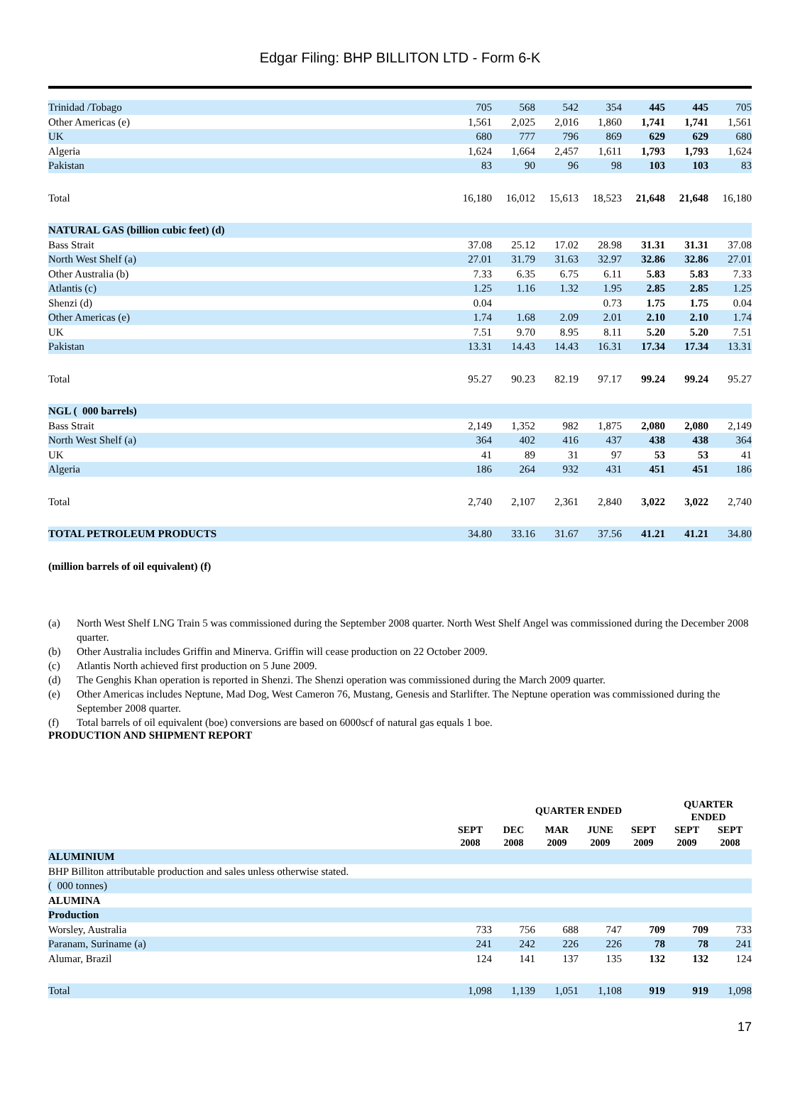Edgar Filing: BHP BILLITON LTD - Form 6-K
| Trinidad /Tobago | 705 | 568 | 542 | 354 | 445 | 445 | 705 |
| Other Americas (e) | 1,561 | 2,025 | 2,016 | 1,860 | 1,741 | 1,741 | 1,561 |
| UK | 680 | 777 | 796 | 869 | 629 | 629 | 680 |
| Algeria | 1,624 | 1,664 | 2,457 | 1,611 | 1,793 | 1,793 | 1,624 |
| Pakistan | 83 | 90 | 96 | 98 | 103 | 103 | 83 |
| Total | 16,180 | 16,012 | 15,613 | 18,523 | 21,648 | 21,648 | 16,180 |
| NATURAL GAS (billion cubic feet) (d) | | | | | | | |
| Bass Strait | 37.08 | 25.12 | 17.02 | 28.98 | 31.31 | 31.31 | 37.08 |
| North West Shelf (a) | 27.01 | 31.79 | 31.63 | 32.97 | 32.86 | 32.86 | 27.01 |
| Other Australia (b) | 7.33 | 6.35 | 6.75 | 6.11 | 5.83 | 5.83 | 7.33 |
| Atlantis (c) | 1.25 | 1.16 | 1.32 | 1.95 | 2.85 | 2.85 | 1.25 |
| Shenzi (d) | 0.04 | | | 0.73 | 1.75 | 1.75 | 0.04 |
| Other Americas (e) | 1.74 | 1.68 | 2.09 | 2.01 | 2.10 | 2.10 | 1.74 |
| UK | 7.51 | 9.70 | 8.95 | 8.11 | 5.20 | 5.20 | 7.51 |
| Pakistan | 13.31 | 14.43 | 14.43 | 16.31 | 17.34 | 17.34 | 13.31 |
| Total | 95.27 | 90.23 | 82.19 | 97.17 | 99.24 | 99.24 | 95.27 |
| NGL ( 000 barrels) | | | | | | | |
| Bass Strait | 2,149 | 1,352 | 982 | 1,875 | 2,080 | 2,080 | 2,149 |
| North West Shelf (a) | 364 | 402 | 416 | 437 | 438 | 438 | 364 |
| UK | 41 | 89 | 31 | 97 | 53 | 53 | 41 |
| Algeria | 186 | 264 | 932 | 431 | 451 | 451 | 186 |
| Total | 2,740 | 2,107 | 2,361 | 2,840 | 3,022 | 3,022 | 2,740 |
| TOTAL PETROLEUM PRODUCTS | 34.80 | 33.16 | 31.67 | 37.56 | 41.21 | 41.21 | 34.80 |
| (million barrels of oil equivalent) (f) | | | | | | | |
(a) North West Shelf LNG Train 5 was commissioned during the September 2008 quarter. North West Shelf Angel was commissioned during the December 2008 quarter.
(b) Other Australia includes Griffin and Minerva. Griffin will cease production on 22 October 2009.
(c) Atlantis North achieved first production on 5 June 2009.
(d) The Genghis Khan operation is reported in Shenzi. The Shenzi operation was commissioned during the March 2009 quarter.
(e) Other Americas includes Neptune, Mad Dog, West Cameron 76, Mustang, Genesis and Starlifter. The Neptune operation was commissioned during the September 2008 quarter.
(f) Total barrels of oil equivalent (boe) conversions are based on 6000scf of natural gas equals 1 boe.
PRODUCTION AND SHIPMENT REPORT
| | | QUARTER ENDED | | | | QUARTER ENDED | |
| --- | --- | --- | --- | --- | --- | --- | --- |
| | SEPT 2008 | DEC 2008 | MAR 2009 | JUNE 2009 | SEPT 2009 | SEPT 2009 | SEPT 2008 |
| ALUMINIUM | | | | | | | |
| BHP Billiton attributable production and sales unless otherwise stated. | | | | | | | |
| ( 000 tonnes) | | | | | | | |
| ALUMINA | | | | | | | |
| Production | | | | | | | |
| Worsley, Australia | 733 | 756 | 688 | 747 | 709 | 709 | 733 |
| Paranam, Suriname (a) | 241 | 242 | 226 | 226 | 78 | 78 | 241 |
| Alumar, Brazil | 124 | 141 | 137 | 135 | 132 | 132 | 124 |
| Total | 1,098 | 1,139 | 1,051 | 1,108 | 919 | 919 | 1,098 |
17